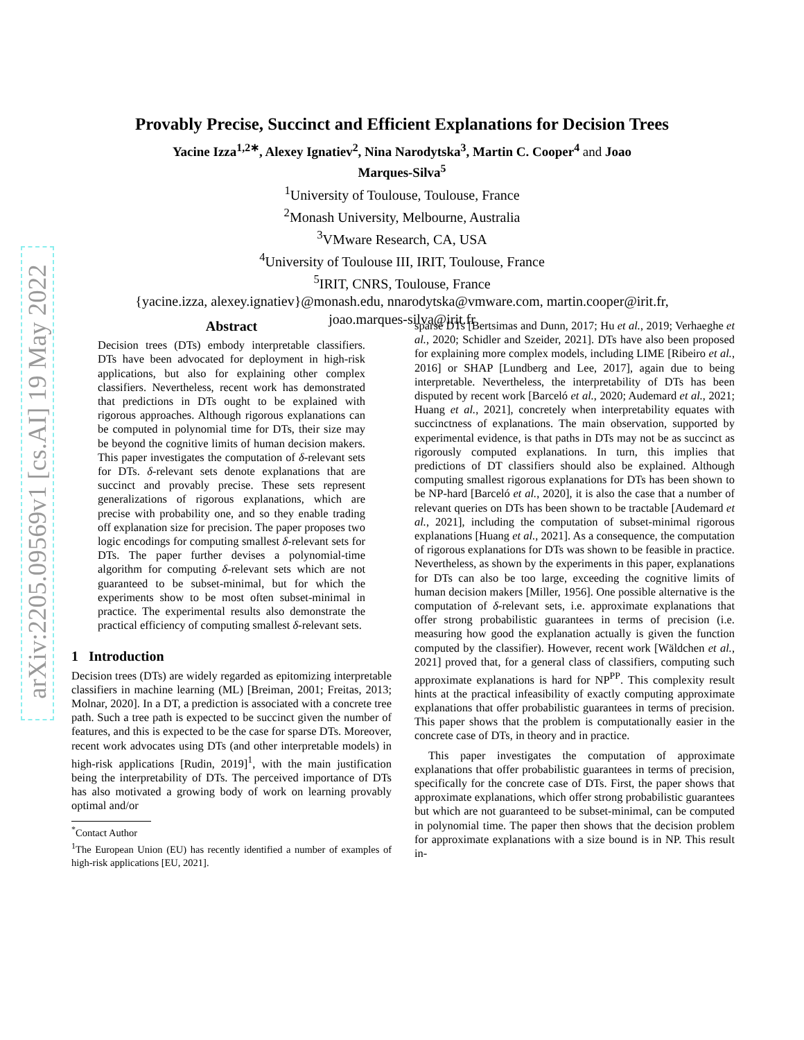arXiv:2205.09569v1 [cs.AI] 19 May 2022
Provably Precise, Succinct and Efficient Explanations for Decision Trees
Yacine Izza<sup>1,2∗</sup>, Alexey Ignatiev<sup>2</sup>, Nina Narodytska<sup>3</sup>, Martin C. Cooper<sup>4</sup> and Joao
Marques-Silva<sup>5</sup>
<sup>1</sup> University of Toulouse, Toulouse, France
<sup>2</sup> Monash University, Melbourne, Australia
<sup>3</sup> VMware Research, CA, USA
<sup>4</sup> University of Toulouse III, IRIT, Toulouse, France
<sup>5</sup> IRIT, CNRS, Toulouse, France
{yacine.izza, alexey.ignatiev}@monash.edu, nnarodytska@vmware.com, martin.cooper@irit.fr,
joao.marques-silva@irit.fr
Abstract
Decision trees (DTs) embody interpretable classifiers. DTs have been advocated for deployment in high-risk applications, but also for explaining other complex classifiers. Nevertheless, recent work has demonstrated that predictions in DTs ought to be explained with rigorous approaches. Although rigorous explanations can be computed in polynomial time for DTs, their size may be beyond the cognitive limits of human decision makers. This paper investigates the computation of δ-relevant sets for DTs. δ-relevant sets denote explanations that are succinct and provably precise. These sets represent generalizations of rigorous explanations, which are precise with probability one, and so they enable trading off explanation size for precision. The paper proposes two logic encodings for computing smallest δ-relevant sets for DTs. The paper further devises a polynomial-time algorithm for computing δ-relevant sets which are not guaranteed to be subset-minimal, but for which the experiments show to be most often subset-minimal in practice. The experimental results also demonstrate the practical efficiency of computing smallest δ-relevant sets.
1 Introduction
Decision trees (DTs) are widely regarded as epitomizing interpretable classifiers in machine learning (ML) [Breiman, 2001; Freitas, 2013; Molnar, 2020]. In a DT, a prediction is associated with a concrete tree path. Such a tree path is expected to be succinct given the number of features, and this is expected to be the case for sparse DTs. Moreover, recent work advocates using DTs (and other interpretable models) in high-risk applications [Rudin, 2019]<sup>1</sup>, with the main justification being the interpretability of DTs. The perceived importance of DTs has also motivated a growing body of work on learning provably optimal and/or
<sup>*</sup> Contact Author
<sup>1</sup> The European Union (EU) has recently identified a number of examples of high-risk applications [EU, 2021].
sparse DTs [Bertsimas and Dunn, 2017; Hu et al., 2019; Verhaeghe et al., 2020; Schidler and Szeider, 2021]. DTs have also been proposed for explaining more complex models, including LIME [Ribeiro et al., 2016] or SHAP [Lundberg and Lee, 2017], again due to being interpretable. Nevertheless, the interpretability of DTs has been disputed by recent work [Barceló et al., 2020; Audemard et al., 2021; Huang et al., 2021], concretely when interpretability equates with succinctness of explanations. The main observation, supported by experimental evidence, is that paths in DTs may not be as succinct as rigorously computed explanations. In turn, this implies that predictions of DT classifiers should also be explained. Although computing smallest rigorous explanations for DTs has been shown to be NP-hard [Barceló et al., 2020], it is also the case that a number of relevant queries on DTs has been shown to be tractable [Audemard et al., 2021], including the computation of subset-minimal rigorous explanations [Huang et al., 2021]. As a consequence, the computation of rigorous explanations for DTs was shown to be feasible in practice. Nevertheless, as shown by the experiments in this paper, explanations for DTs can also be too large, exceeding the cognitive limits of human decision makers [Miller, 1956]. One possible alternative is the computation of δ-relevant sets, i.e. approximate explanations that offer strong probabilistic guarantees in terms of precision (i.e. measuring how good the explanation actually is given the function computed by the classifier). However, recent work [Wäldchen et al., 2021] proved that, for a general class of classifiers, computing such approximate explanations is hard for NP<sup>PP</sup>. This complexity result hints at the practical infeasibility of exactly computing approximate explanations that offer probabilistic guarantees in terms of precision. This paper shows that the problem is computationally easier in the concrete case of DTs, in theory and in practice.
This paper investigates the computation of approximate explanations that offer probabilistic guarantees in terms of precision, specifically for the concrete case of DTs. First, the paper shows that approximate explanations, which offer strong probabilistic guarantees but which are not guaranteed to be subset-minimal, can be computed in polynomial time. The paper then shows that the decision problem for approximate explanations with a size bound is in NP. This result in-